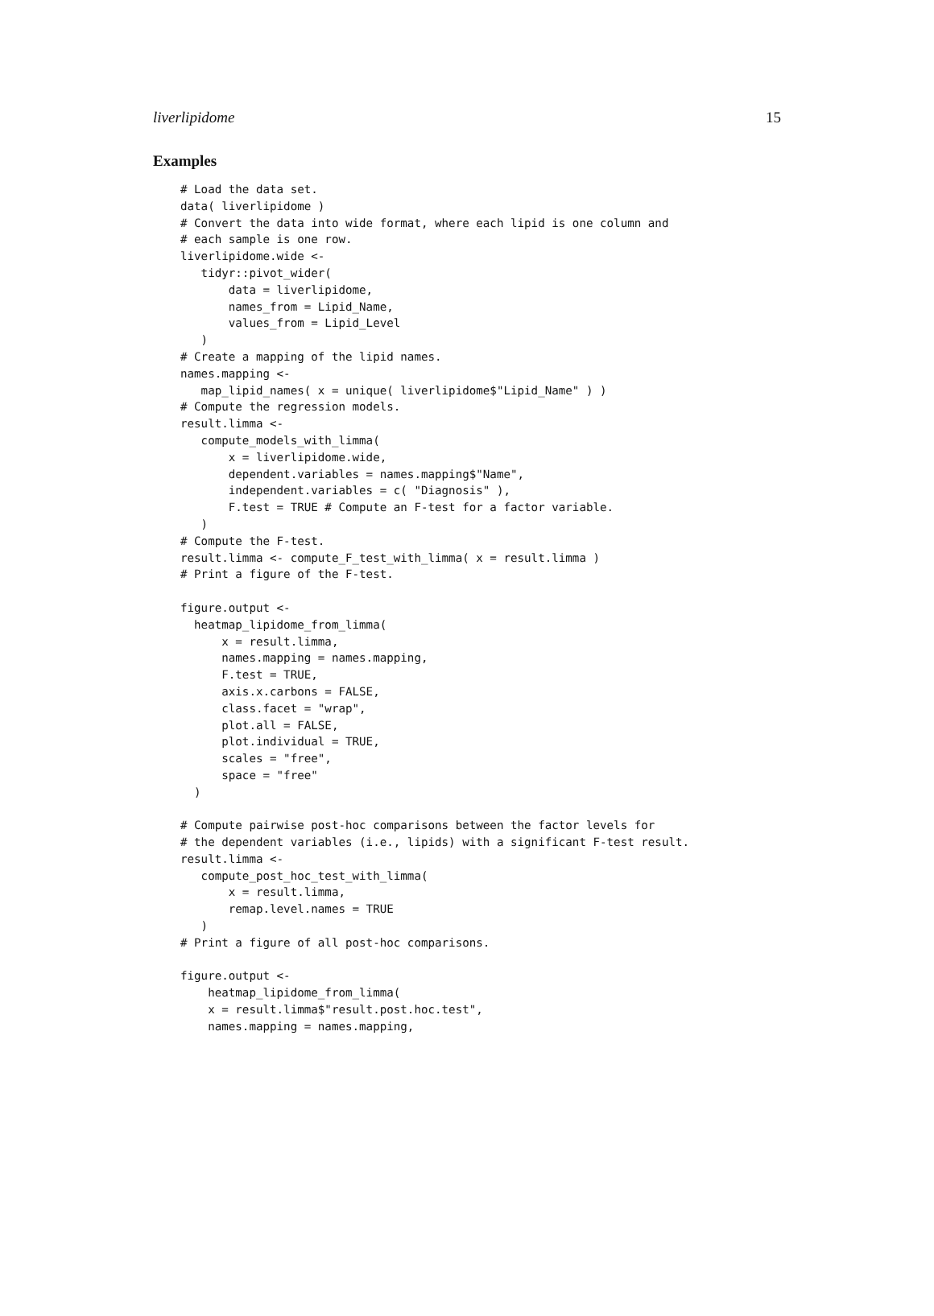liverlipidome 15
Examples
# Load the data set.
data( liverlipidome )
# Convert the data into wide format, where each lipid is one column and
# each sample is one row.
liverlipidome.wide <-
   tidyr::pivot_wider(
       data = liverlipidome,
       names_from = Lipid_Name,
       values_from = Lipid_Level
   )
# Create a mapping of the lipid names.
names.mapping <-
   map_lipid_names( x = unique( liverlipidome$"Lipid_Name" ) )
# Compute the regression models.
result.limma <-
   compute_models_with_limma(
       x = liverlipidome.wide,
       dependent.variables = names.mapping$"Name",
       independent.variables = c( "Diagnosis" ),
       F.test = TRUE # Compute an F-test for a factor variable.
   )
# Compute the F-test.
result.limma <- compute_F_test_with_limma( x = result.limma )
# Print a figure of the F-test.

figure.output <-
  heatmap_lipidome_from_limma(
      x = result.limma,
      names.mapping = names.mapping,
      F.test = TRUE,
      axis.x.carbons = FALSE,
      class.facet = "wrap",
      plot.all = FALSE,
      plot.individual = TRUE,
      scales = "free",
      space = "free"
  )

# Compute pairwise post-hoc comparisons between the factor levels for
# the dependent variables (i.e., lipids) with a significant F-test result.
result.limma <-
   compute_post_hoc_test_with_limma(
       x = result.limma,
       remap.level.names = TRUE
   )
# Print a figure of all post-hoc comparisons.

figure.output <-
    heatmap_lipidome_from_limma(
    x = result.limma$"result.post.hoc.test",
    names.mapping = names.mapping,